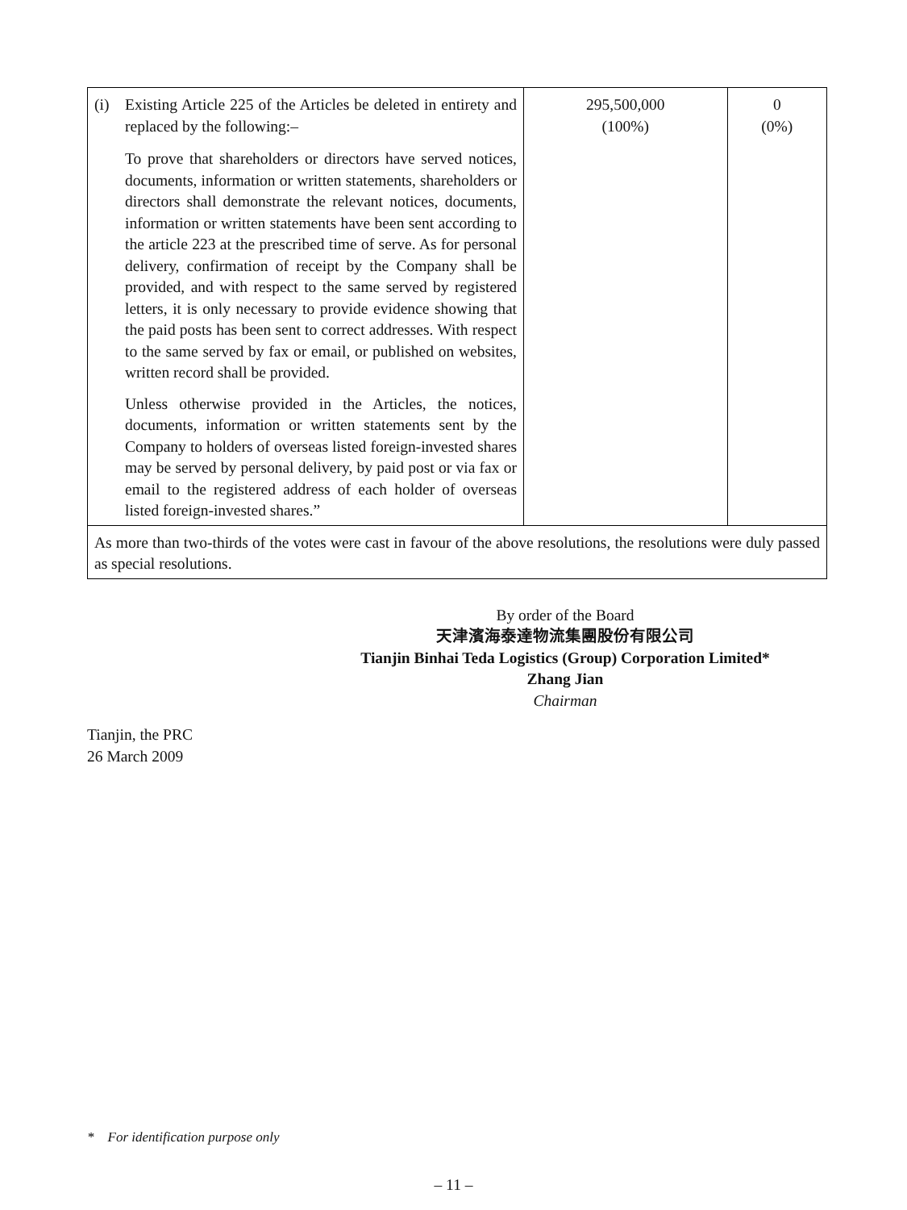| (i) Existing Article 225 of the Articles be deleted in entirety and replaced by the following:– To prove that shareholders or directors have served notices, documents, information or written statements, shareholders or directors shall demonstrate the relevant notices, documents, information or written statements have been sent according to the article 223 at the prescribed time of serve. As for personal delivery, confirmation of receipt by the Company shall be provided, and with respect to the same served by registered letters, it is only necessary to provide evidence showing that the paid posts has been sent to correct addresses. With respect to the same served by fax or email, or published on websites, written record shall be provided. Unless otherwise provided in the Articles, the notices, documents, information or written statements sent by the Company to holders of overseas listed foreign-invested shares may be served by personal delivery, by paid post or via fax or email to the registered address of each holder of overseas listed foreign-invested shares.” | 295,500,000 (100%) | 0 (0%) |
| As more than two-thirds of the votes were cast in favour of the above resolutions, the resolutions were duly passed as special resolutions. | | |
By order of the Board
天津濱海泰達物流集團股份有限公司
Tianjin Binhai Teda Logistics (Group) Corporation Limited*
Zhang Jian
Chairman
Tianjin, the PRC
26 March 2009
* For identification purpose only
– 11 –